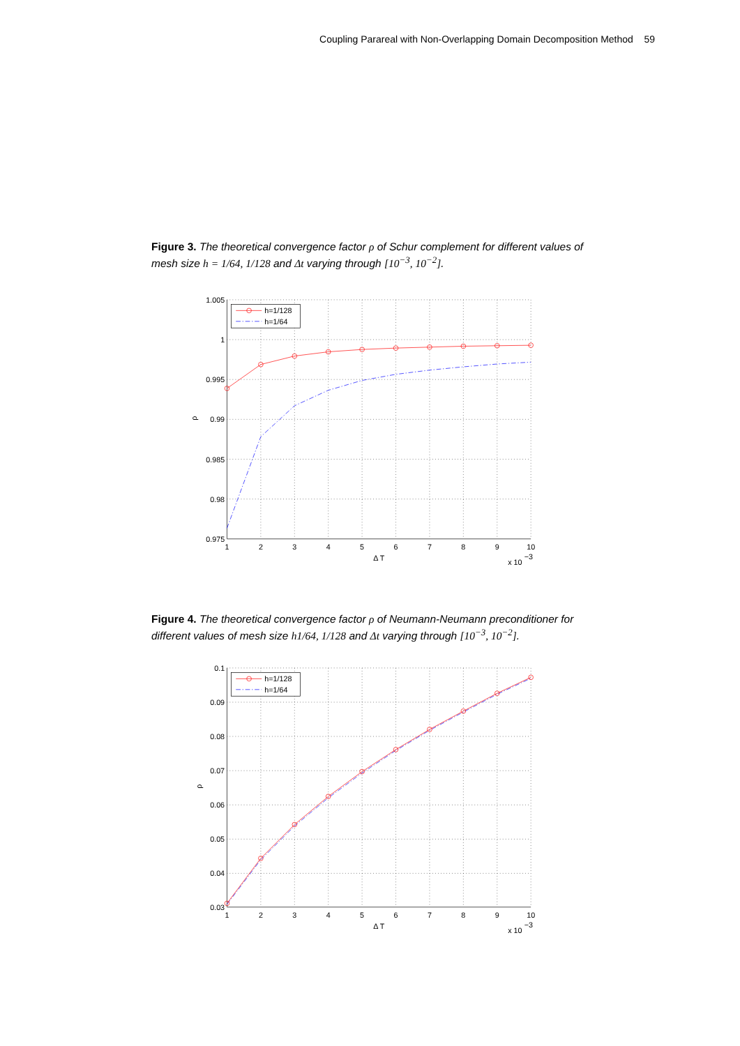Coupling Parareal with Non-Overlapping Domain Decomposition Method 59
Figure 3. The theoretical convergence factor ρ of Schur complement for different values of mesh size h = 1/64, 1/128 and Δt varying through [10<sup>−3</sup>, 10<sup>−2</sup>].
h=1/128
h=1/64
1.005
1
0.995
0.99
0.985
0.98
0.975
ρ
1
2
3
4
5
6
7
8
9
10
Δ T
x 10
−3
Figure 4. The theoretical convergence factor ρ of Neumann-Neumann preconditioner for different values of mesh size h1/64, 1/128 and Δt varying through [10<sup>−3</sup>, 10<sup>−2</sup>].
h=1/128
h=1/64
0.1
0.09
0.08
0.07
0.06
0.05
0.04
0.03
ρ
1
2
3
4
5
6
7
8
9
10
Δ T
x 10
−3